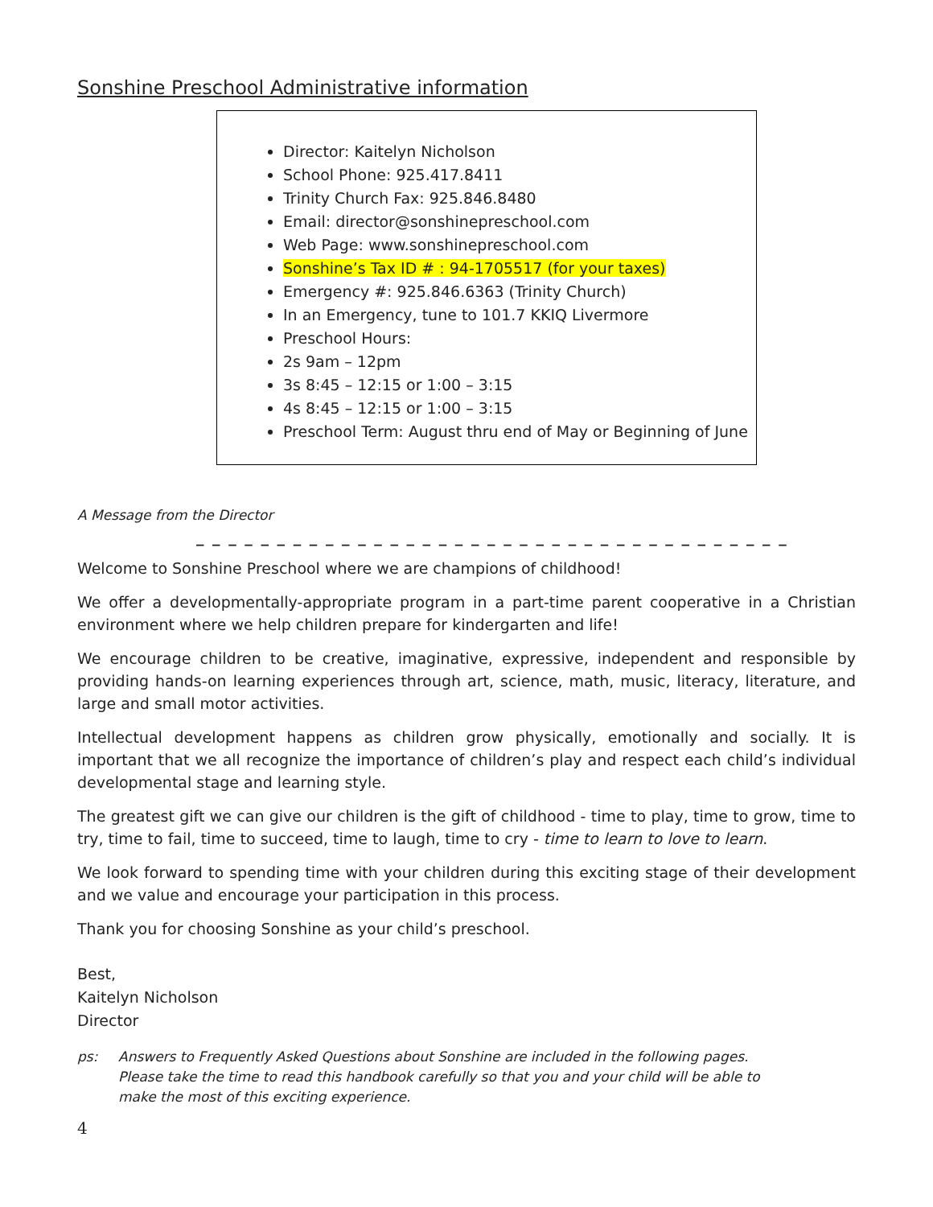Sonshine Preschool Administrative information
Director: Kaitelyn Nicholson
School Phone: 925.417.8411
Trinity Church Fax: 925.846.8480
Email: director@sonshinepreschool.com
Web Page: www.sonshinepreschool.com
Sonshine’s Tax ID # : 94-1705517 (for your taxes)
Emergency #: 925.846.6363 (Trinity Church)
In an Emergency, tune to 101.7 KKIQ Livermore
Preschool Hours:
2s 9am – 12pm
3s 8:45 – 12:15 or 1:00 – 3:15
4s 8:45 – 12:15 or 1:00 – 3:15
Preschool Term: August thru end of May or Beginning of June
A Message from the Director
_ _ _ _ _ _ _ _ _ _ _ _ _ _ _ _ _ _ _ _ _ _ _ _ _ _ _ _ _ _ _ _ _ _ _ _ _
Welcome to Sonshine Preschool where we are champions of childhood!
We offer a developmentally-appropriate program in a part-time parent cooperative in a Christian environment where we help children prepare for kindergarten and life!
We encourage children to be creative, imaginative, expressive, independent and responsible by providing hands-on learning experiences through art, science, math, music, literacy, literature, and large and small motor activities.
Intellectual development happens as children grow physically, emotionally and socially. It is important that we all recognize the importance of children’s play and respect each child’s individual developmental stage and learning style.
The greatest gift we can give our children is the gift of childhood - time to play, time to grow, time to try, time to fail, time to succeed, time to laugh, time to cry - time to learn to love to learn.
We look forward to spending time with your children during this exciting stage of their development and we value and encourage your participation in this process.
Thank you for choosing Sonshine as your child’s preschool.
Best,
Kaitelyn Nicholson
Director
ps: Answers to Frequently Asked Questions about Sonshine are included in the following pages.
Please take the time to read this handbook carefully so that you and your child will be able to
make the most of this exciting experience.
4